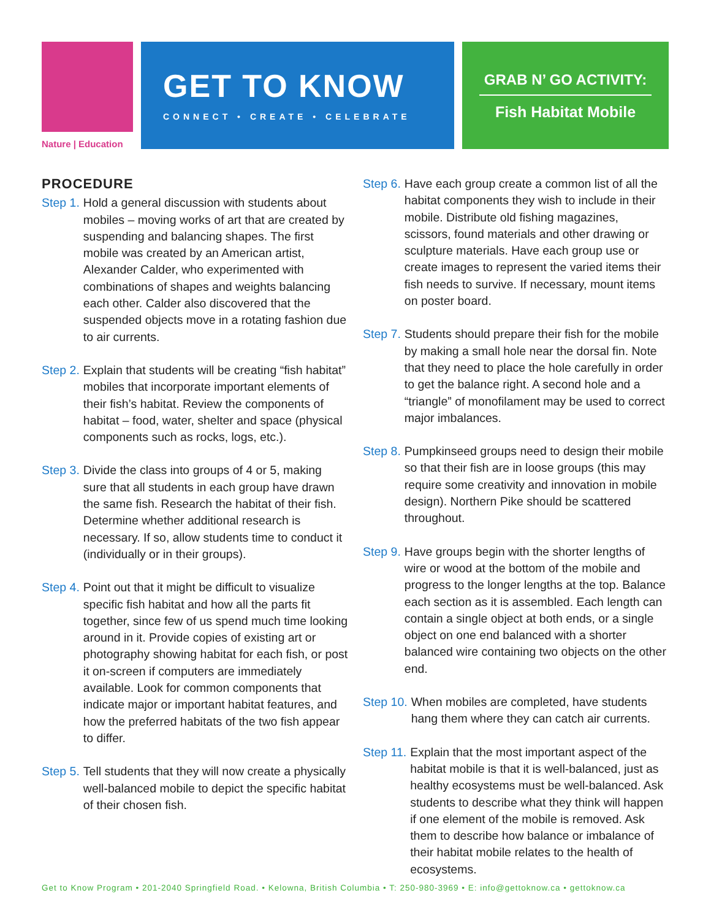Nature | Education
GET TO KNOW
CONNECT • CREATE • CELEBRATE
GRAB N’ GO ACTIVITY:
Fish Habitat Mobile
PROCEDURE
Step 1. Hold a general discussion with students about mobiles – moving works of art that are created by suspending and balancing shapes. The first mobile was created by an American artist, Alexander Calder, who experimented with combinations of shapes and weights balancing each other. Calder also discovered that the suspended objects move in a rotating fashion due to air currents.
Step 2. Explain that students will be creating “fish habitat” mobiles that incorporate important elements of their fish’s habitat. Review the components of habitat – food, water, shelter and space (physical components such as rocks, logs, etc.).
Step 3. Divide the class into groups of 4 or 5, making sure that all students in each group have drawn the same fish. Research the habitat of their fish. Determine whether additional research is necessary. If so, allow students time to conduct it (individually or in their groups).
Step 4. Point out that it might be difficult to visualize specific fish habitat and how all the parts fit together, since few of us spend much time looking around in it. Provide copies of existing art or photography showing habitat for each fish, or post it on-screen if computers are immediately available. Look for common components that indicate major or important habitat features, and how the preferred habitats of the two fish appear to differ.
Step 5. Tell students that they will now create a physically well-balanced mobile to depict the specific habitat of their chosen fish.
Step 6. Have each group create a common list of all the habitat components they wish to include in their mobile. Distribute old fishing magazines, scissors, found materials and other drawing or sculpture materials. Have each group use or create images to represent the varied items their fish needs to survive. If necessary, mount items on poster board.
Step 7. Students should prepare their fish for the mobile by making a small hole near the dorsal fin. Note that they need to place the hole carefully in order to get the balance right. A second hole and a “triangle” of monofilament may be used to correct major imbalances.
Step 8. Pumpkinseed groups need to design their mobile so that their fish are in loose groups (this may require some creativity and innovation in mobile design). Northern Pike should be scattered throughout.
Step 9. Have groups begin with the shorter lengths of wire or wood at the bottom of the mobile and progress to the longer lengths at the top. Balance each section as it is assembled. Each length can contain a single object at both ends, or a single object on one end balanced with a shorter balanced wire containing two objects on the other end.
Step 10. When mobiles are completed, have students hang them where they can catch air currents.
Step 11. Explain that the most important aspect of the habitat mobile is that it is well-balanced, just as healthy ecosystems must be well-balanced. Ask students to describe what they think will happen if one element of the mobile is removed. Ask them to describe how balance or imbalance of their habitat mobile relates to the health of ecosystems.
Get to Know Program • 201-2040 Springfield Road. • Kelowna, British Columbia • T: 250-980-3969 • E: info@gettoknow.ca • gettoknow.ca